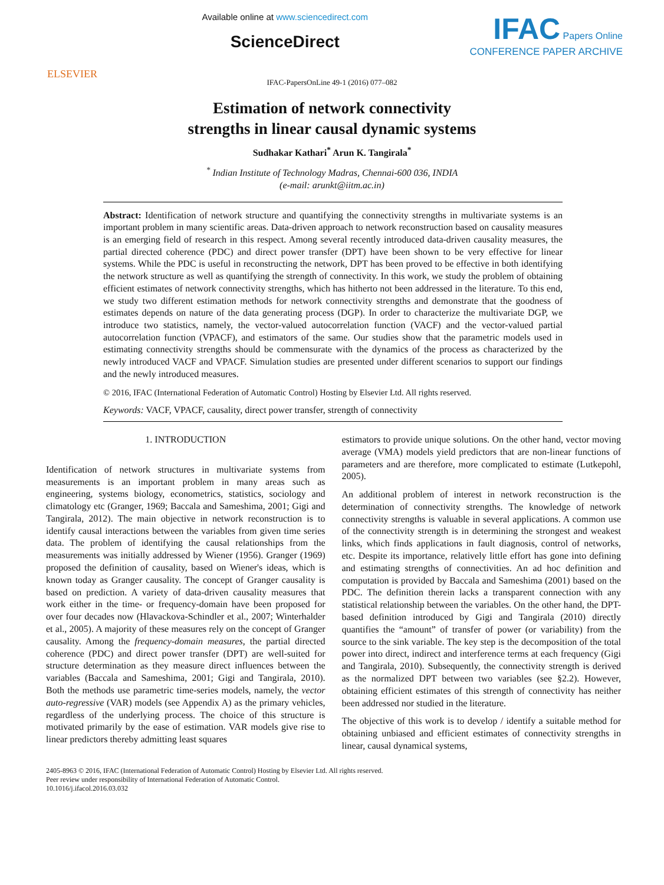ELSEVIER
Available online at www.sciencedirect.com
ScienceDirect
IFAC Papers Online
CONFERENCE PAPER ARCHIVE
IFAC-PapersOnLine 49-1 (2016) 077–082
Estimation of network connectivity
strengths in linear causal dynamic systems
Sudhakar Kathari<sup>*</sup> Arun K. Tangirala<sup>*</sup>
<sup>*</sup> Indian Institute of Technology Madras, Chennai-600 036, INDIA
(e-mail: arunkt@iitm.ac.in)
Abstract: Identification of network structure and quantifying the connectivity strengths in multivariate systems is an important problem in many scientific areas. Data-driven approach to network reconstruction based on causality measures is an emerging field of research in this respect. Among several recently introduced data-driven causality measures, the partial directed coherence (PDC) and direct power transfer (DPT) have been shown to be very effective for linear systems. While the PDC is useful in reconstructing the network, DPT has been proved to be effective in both identifying the network structure as well as quantifying the strength of connectivity. In this work, we study the problem of obtaining efficient estimates of network connectivity strengths, which has hitherto not been addressed in the literature. To this end, we study two different estimation methods for network connectivity strengths and demonstrate that the goodness of estimates depends on nature of the data generating process (DGP). In order to characterize the multivariate DGP, we introduce two statistics, namely, the vector-valued autocorrelation function (VACF) and the vector-valued partial autocorrelation function (VPACF), and estimators of the same. Our studies show that the parametric models used in estimating connectivity strengths should be commensurate with the dynamics of the process as characterized by the newly introduced VACF and VPACF. Simulation studies are presented under different scenarios to support our findings and the newly introduced measures.
© 2016, IFAC (International Federation of Automatic Control) Hosting by Elsevier Ltd. All rights reserved.
Keywords: VACF, VPACF, causality, direct power transfer, strength of connectivity
1. INTRODUCTION
Identification of network structures in multivariate systems from measurements is an important problem in many areas such as engineering, systems biology, econometrics, statistics, sociology and climatology etc (Granger, 1969; Baccala and Sameshima, 2001; Gigi and Tangirala, 2012). The main objective in network reconstruction is to identify causal interactions between the variables from given time series data. The problem of identifying the causal relationships from the measurements was initially addressed by Wiener (1956). Granger (1969) proposed the definition of causality, based on Wiener's ideas, which is known today as Granger causality. The concept of Granger causality is based on prediction. A variety of data-driven causality measures that work either in the time- or frequency-domain have been proposed for over four decades now (Hlavackova-Schindler et al., 2007; Winterhalder et al., 2005). A majority of these measures rely on the concept of Granger causality. Among the frequency-domain measures, the partial directed coherence (PDC) and direct power transfer (DPT) are well-suited for structure determination as they measure direct influences between the variables (Baccala and Sameshima, 2001; Gigi and Tangirala, 2010). Both the methods use parametric time-series models, namely, the vector auto-regressive (VAR) models (see Appendix A) as the primary vehicles, regardless of the underlying process. The choice of this structure is motivated primarily by the ease of estimation. VAR models give rise to linear predictors thereby admitting least squares
estimators to provide unique solutions. On the other hand, vector moving average (VMA) models yield predictors that are non-linear functions of parameters and are therefore, more complicated to estimate (Lutkepohl, 2005).
An additional problem of interest in network reconstruction is the determination of connectivity strengths. The knowledge of network connectivity strengths is valuable in several applications. A common use of the connectivity strength is in determining the strongest and weakest links, which finds applications in fault diagnosis, control of networks, etc. Despite its importance, relatively little effort has gone into defining and estimating strengths of connectivities. An ad hoc definition and computation is provided by Baccala and Sameshima (2001) based on the PDC. The definition therein lacks a transparent connection with any statistical relationship between the variables. On the other hand, the DPT-based definition introduced by Gigi and Tangirala (2010) directly quantifies the “amount” of transfer of power (or variability) from the source to the sink variable. The key step is the decomposition of the total power into direct, indirect and interference terms at each frequency (Gigi and Tangirala, 2010). Subsequently, the connectivity strength is derived as the normalized DPT between two variables (see §2.2). However, obtaining efficient estimates of this strength of connectivity has neither been addressed nor studied in the literature.
The objective of this work is to develop / identify a suitable method for obtaining unbiased and efficient estimates of connectivity strengths in linear, causal dynamical systems,
2405-8963 © 2016, IFAC (International Federation of Automatic Control) Hosting by Elsevier Ltd. All rights reserved.
Peer review under responsibility of International Federation of Automatic Control.
10.1016/j.ifacol.2016.03.032